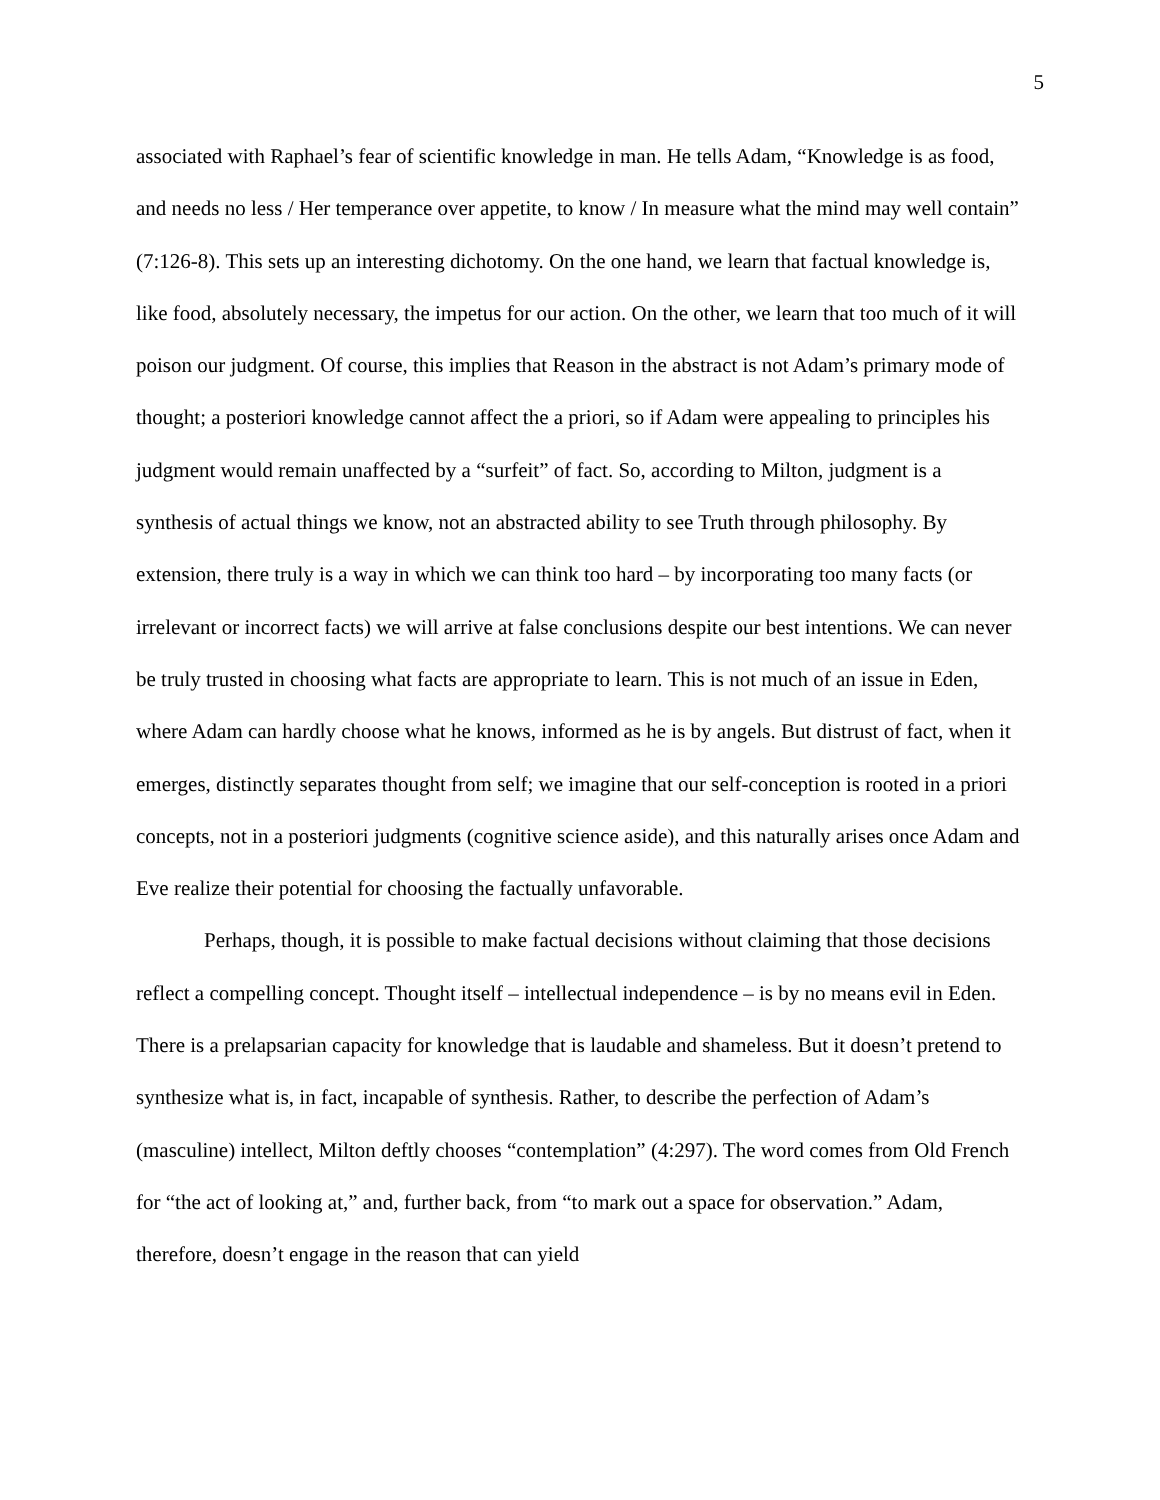5
associated with Raphael’s fear of scientific knowledge in man. He tells Adam, “Knowledge is as food, and needs no less / Her temperance over appetite, to know / In measure what the mind may well contain” (7:126-8). This sets up an interesting dichotomy. On the one hand, we learn that factual knowledge is, like food, absolutely necessary, the impetus for our action. On the other, we learn that too much of it will poison our judgment. Of course, this implies that Reason in the abstract is not Adam’s primary mode of thought; a posteriori knowledge cannot affect the a priori, so if Adam were appealing to principles his judgment would remain unaffected by a “surfeit” of fact. So, according to Milton, judgment is a synthesis of actual things we know, not an abstracted ability to see Truth through philosophy. By extension, there truly is a way in which we can think too hard – by incorporating too many facts (or irrelevant or incorrect facts) we will arrive at false conclusions despite our best intentions. We can never be truly trusted in choosing what facts are appropriate to learn. This is not much of an issue in Eden, where Adam can hardly choose what he knows, informed as he is by angels. But distrust of fact, when it emerges, distinctly separates thought from self; we imagine that our self-conception is rooted in a priori concepts, not in a posteriori judgments (cognitive science aside), and this naturally arises once Adam and Eve realize their potential for choosing the factually unfavorable.
Perhaps, though, it is possible to make factual decisions without claiming that those decisions reflect a compelling concept. Thought itself – intellectual independence – is by no means evil in Eden. There is a prelapsarian capacity for knowledge that is laudable and shameless. But it doesn’t pretend to synthesize what is, in fact, incapable of synthesis. Rather, to describe the perfection of Adam’s (masculine) intellect, Milton deftly chooses “contemplation” (4:297). The word comes from Old French for “the act of looking at,” and, further back, from “to mark out a space for observation.” Adam, therefore, doesn’t engage in the reason that can yield